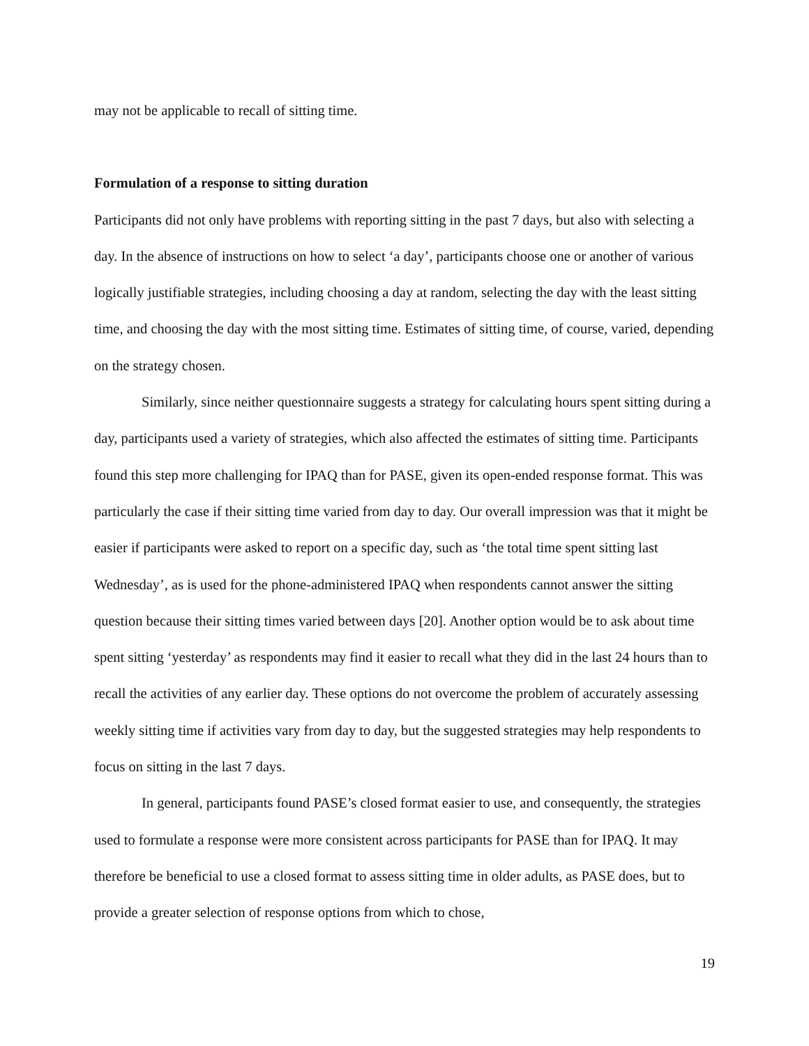may not be applicable to recall of sitting time.
Formulation of a response to sitting duration
Participants did not only have problems with reporting sitting in the past 7 days, but also with selecting a day. In the absence of instructions on how to select ‘a day’, participants choose one or another of various logically justifiable strategies, including choosing a day at random, selecting the day with the least sitting time, and choosing the day with the most sitting time. Estimates of sitting time, of course, varied, depending on the strategy chosen.
Similarly, since neither questionnaire suggests a strategy for calculating hours spent sitting during a day, participants used a variety of strategies, which also affected the estimates of sitting time. Participants found this step more challenging for IPAQ than for PASE, given its open-ended response format. This was particularly the case if their sitting time varied from day to day. Our overall impression was that it might be easier if participants were asked to report on a specific day, such as ‘the total time spent sitting last Wednesday’, as is used for the phone-administered IPAQ when respondents cannot answer the sitting question because their sitting times varied between days [20]. Another option would be to ask about time spent sitting ‘yesterday’ as respondents may find it easier to recall what they did in the last 24 hours than to recall the activities of any earlier day. These options do not overcome the problem of accurately assessing weekly sitting time if activities vary from day to day, but the suggested strategies may help respondents to focus on sitting in the last 7 days.
In general, participants found PASE’s closed format easier to use, and consequently, the strategies used to formulate a response were more consistent across participants for PASE than for IPAQ. It may therefore be beneficial to use a closed format to assess sitting time in older adults, as PASE does, but to provide a greater selection of response options from which to chose,
19